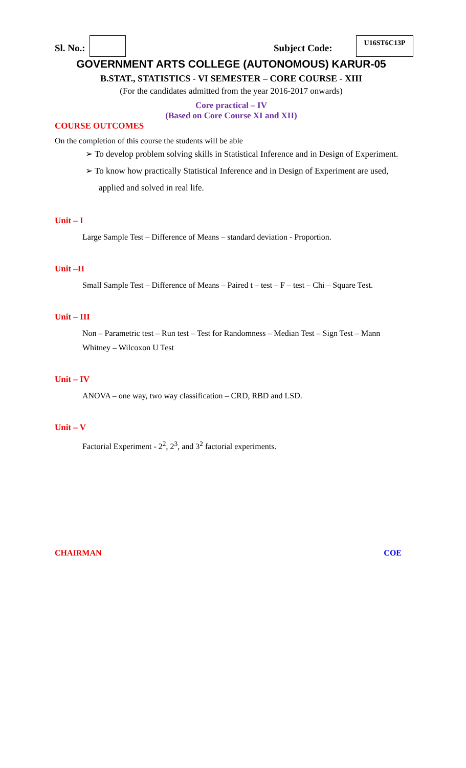Sl. No.: Subject Code:
U16ST6C13P
GOVERNMENT ARTS COLLEGE (AUTONOMOUS) KARUR-05
B.STAT., STATISTICS - VI SEMESTER – CORE COURSE - XIII
(For the candidates admitted from the year 2016-2017 onwards)
Core practical – IV
(Based on Core Course XI and XII)
COURSE OUTCOMES
On the completion of this course the students will be able
➢ To develop problem solving skills in Statistical Inference and in Design of Experiment.
➢ To know how practically Statistical Inference and in Design of Experiment are used, applied and solved in real life.
Unit – I
Large Sample Test – Difference of Means – standard deviation - Proportion.
Unit –II
Small Sample Test – Difference of Means – Paired t – test – F – test – Chi – Square Test.
Unit – III
Non – Parametric test – Run test – Test for Randomness – Median Test – Sign Test – Mann Whitney – Wilcoxon U Test
Unit – IV
ANOVA – one way, two way classification – CRD, RBD and LSD.
Unit – V
Factorial Experiment - 2<sup>2</sup>, 2<sup>3</sup>, and 3<sup>2</sup> factorial experiments.
CHAIRMAN COE